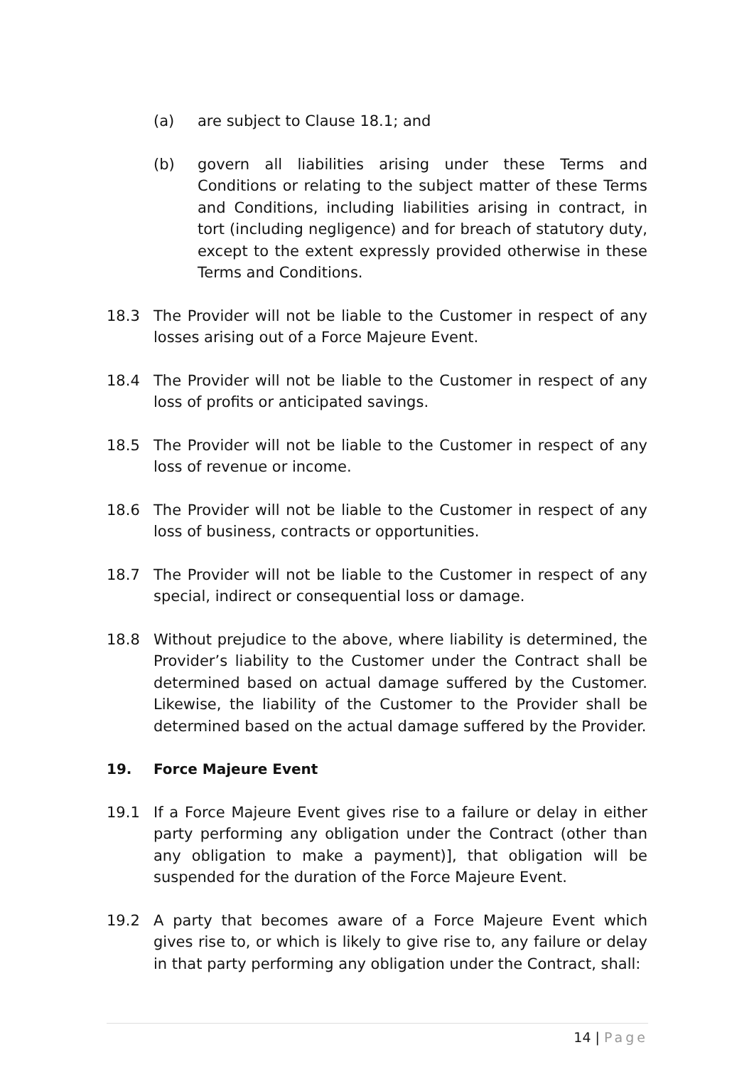(a) are subject to Clause 18.1; and
(b) govern all liabilities arising under these Terms and Conditions or relating to the subject matter of these Terms and Conditions, including liabilities arising in contract, in tort (including negligence) and for breach of statutory duty, except to the extent expressly provided otherwise in these Terms and Conditions.
18.3 The Provider will not be liable to the Customer in respect of any losses arising out of a Force Majeure Event.
18.4 The Provider will not be liable to the Customer in respect of any loss of profits or anticipated savings.
18.5 The Provider will not be liable to the Customer in respect of any loss of revenue or income.
18.6 The Provider will not be liable to the Customer in respect of any loss of business, contracts or opportunities.
18.7 The Provider will not be liable to the Customer in respect of any special, indirect or consequential loss or damage.
18.8 Without prejudice to the above, where liability is determined, the Provider’s liability to the Customer under the Contract shall be determined based on actual damage suffered by the Customer. Likewise, the liability of the Customer to the Provider shall be determined based on the actual damage suffered by the Provider.
19. Force Majeure Event
19.1 If a Force Majeure Event gives rise to a failure or delay in either party performing any obligation under the Contract (other than any obligation to make a payment)], that obligation will be suspended for the duration of the Force Majeure Event.
19.2 A party that becomes aware of a Force Majeure Event which gives rise to, or which is likely to give rise to, any failure or delay in that party performing any obligation under the Contract, shall:
14 | Page